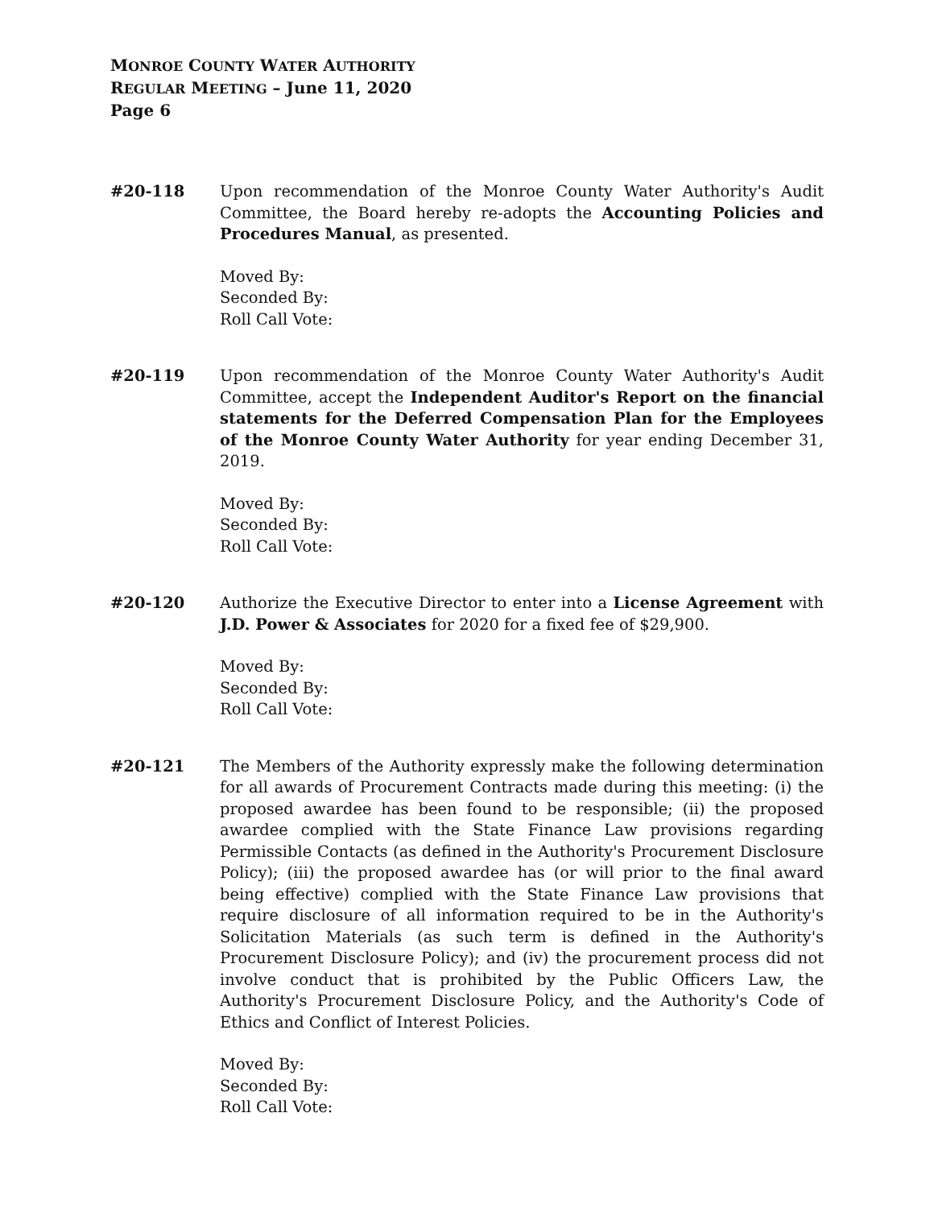MONROE COUNTY WATER AUTHORITY
REGULAR MEETING – June 11, 2020
Page 6
#20-118 Upon recommendation of the Monroe County Water Authority's Audit Committee, the Board hereby re-adopts the Accounting Policies and Procedures Manual, as presented.
Moved By:
Seconded By:
Roll Call Vote:
#20-119 Upon recommendation of the Monroe County Water Authority's Audit Committee, accept the Independent Auditor's Report on the financial statements for the Deferred Compensation Plan for the Employees of the Monroe County Water Authority for year ending December 31, 2019.
Moved By:
Seconded By:
Roll Call Vote:
#20-120 Authorize the Executive Director to enter into a License Agreement with J.D. Power & Associates for 2020 for a fixed fee of $29,900.
Moved By:
Seconded By:
Roll Call Vote:
#20-121 The Members of the Authority expressly make the following determination for all awards of Procurement Contracts made during this meeting: (i) the proposed awardee has been found to be responsible; (ii) the proposed awardee complied with the State Finance Law provisions regarding Permissible Contacts (as defined in the Authority's Procurement Disclosure Policy); (iii) the proposed awardee has (or will prior to the final award being effective) complied with the State Finance Law provisions that require disclosure of all information required to be in the Authority's Solicitation Materials (as such term is defined in the Authority's Procurement Disclosure Policy); and (iv) the procurement process did not involve conduct that is prohibited by the Public Officers Law, the Authority's Procurement Disclosure Policy, and the Authority's Code of Ethics and Conflict of Interest Policies.
Moved By:
Seconded By:
Roll Call Vote: